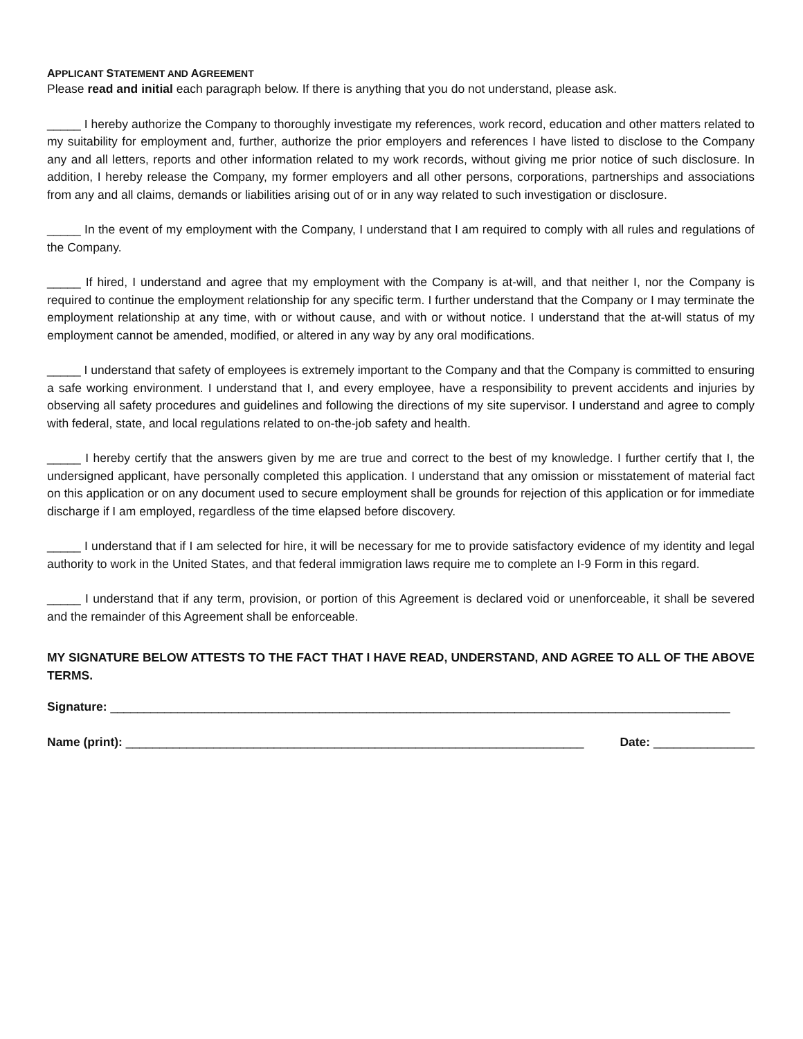APPLICANT STATEMENT AND AGREEMENT
Please read and initial each paragraph below. If there is anything that you do not understand, please ask.
_____ I hereby authorize the Company to thoroughly investigate my references, work record, education and other matters related to my suitability for employment and, further, authorize the prior employers and references I have listed to disclose to the Company any and all letters, reports and other information related to my work records, without giving me prior notice of such disclosure. In addition, I hereby release the Company, my former employers and all other persons, corporations, partnerships and associations from any and all claims, demands or liabilities arising out of or in any way related to such investigation or disclosure.
_____ In the event of my employment with the Company, I understand that I am required to comply with all rules and regulations of the Company.
_____ If hired, I understand and agree that my employment with the Company is at-will, and that neither I, nor the Company is required to continue the employment relationship for any specific term. I further understand that the Company or I may terminate the employment relationship at any time, with or without cause, and with or without notice. I understand that the at-will status of my employment cannot be amended, modified, or altered in any way by any oral modifications.
_____ I understand that safety of employees is extremely important to the Company and that the Company is committed to ensuring a safe working environment. I understand that I, and every employee, have a responsibility to prevent accidents and injuries by observing all safety procedures and guidelines and following the directions of my site supervisor. I understand and agree to comply with federal, state, and local regulations related to on-the-job safety and health.
_____ I hereby certify that the answers given by me are true and correct to the best of my knowledge. I further certify that I, the undersigned applicant, have personally completed this application. I understand that any omission or misstatement of material fact on this application or on any document used to secure employment shall be grounds for rejection of this application or for immediate discharge if I am employed, regardless of the time elapsed before discovery.
_____ I understand that if I am selected for hire, it will be necessary for me to provide satisfactory evidence of my identity and legal authority to work in the United States, and that federal immigration laws require me to complete an I-9 Form in this regard.
_____ I understand that if any term, provision, or portion of this Agreement is declared void or unenforceable, it shall be severed and the remainder of this Agreement shall be enforceable.
MY SIGNATURE BELOW ATTESTS TO THE FACT THAT I HAVE READ, UNDERSTAND, AND AGREE TO ALL OF THE ABOVE TERMS.
Signature: ____________________________________________________________________________________________
Name (print): ____________________________________________________________________ Date: _______________